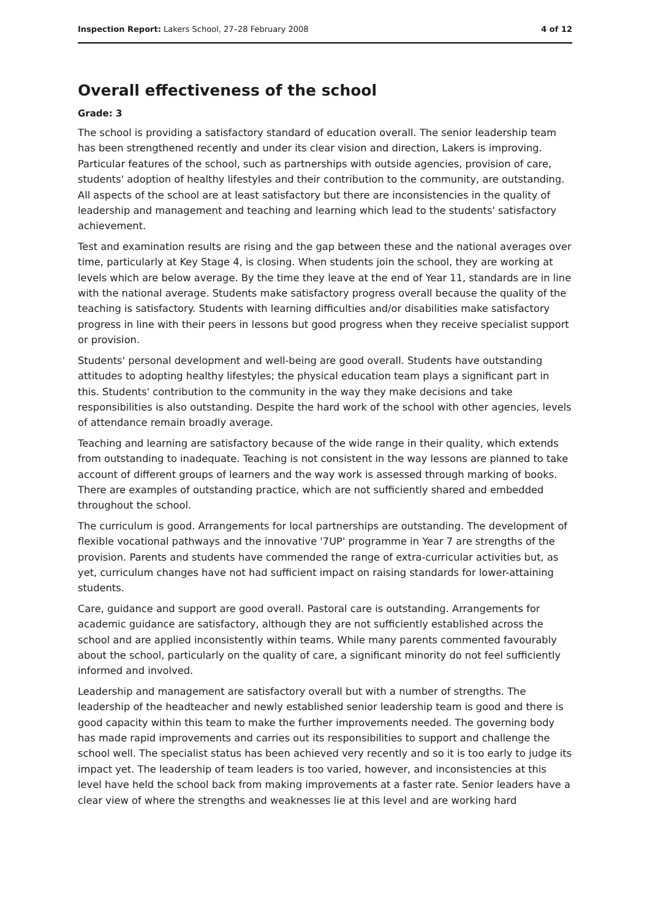Inspection Report: Lakers School, 27–28 February 2008 4 of 12
Overall effectiveness of the school
Grade: 3
The school is providing a satisfactory standard of education overall. The senior leadership team has been strengthened recently and under its clear vision and direction, Lakers is improving. Particular features of the school, such as partnerships with outside agencies, provision of care, students' adoption of healthy lifestyles and their contribution to the community, are outstanding. All aspects of the school are at least satisfactory but there are inconsistencies in the quality of leadership and management and teaching and learning which lead to the students' satisfactory achievement.
Test and examination results are rising and the gap between these and the national averages over time, particularly at Key Stage 4, is closing. When students join the school, they are working at levels which are below average. By the time they leave at the end of Year 11, standards are in line with the national average. Students make satisfactory progress overall because the quality of the teaching is satisfactory. Students with learning difficulties and/or disabilities make satisfactory progress in line with their peers in lessons but good progress when they receive specialist support or provision.
Students' personal development and well-being are good overall. Students have outstanding attitudes to adopting healthy lifestyles; the physical education team plays a significant part in this. Students' contribution to the community in the way they make decisions and take responsibilities is also outstanding. Despite the hard work of the school with other agencies, levels of attendance remain broadly average.
Teaching and learning are satisfactory because of the wide range in their quality, which extends from outstanding to inadequate. Teaching is not consistent in the way lessons are planned to take account of different groups of learners and the way work is assessed through marking of books. There are examples of outstanding practice, which are not sufficiently shared and embedded throughout the school.
The curriculum is good. Arrangements for local partnerships are outstanding. The development of flexible vocational pathways and the innovative '7UP' programme in Year 7 are strengths of the provision. Parents and students have commended the range of extra-curricular activities but, as yet, curriculum changes have not had sufficient impact on raising standards for lower-attaining students.
Care, guidance and support are good overall. Pastoral care is outstanding. Arrangements for academic guidance are satisfactory, although they are not sufficiently established across the school and are applied inconsistently within teams. While many parents commented favourably about the school, particularly on the quality of care, a significant minority do not feel sufficiently informed and involved.
Leadership and management are satisfactory overall but with a number of strengths. The leadership of the headteacher and newly established senior leadership team is good and there is good capacity within this team to make the further improvements needed. The governing body has made rapid improvements and carries out its responsibilities to support and challenge the school well. The specialist status has been achieved very recently and so it is too early to judge its impact yet. The leadership of team leaders is too varied, however, and inconsistencies at this level have held the school back from making improvements at a faster rate. Senior leaders have a clear view of where the strengths and weaknesses lie at this level and are working hard